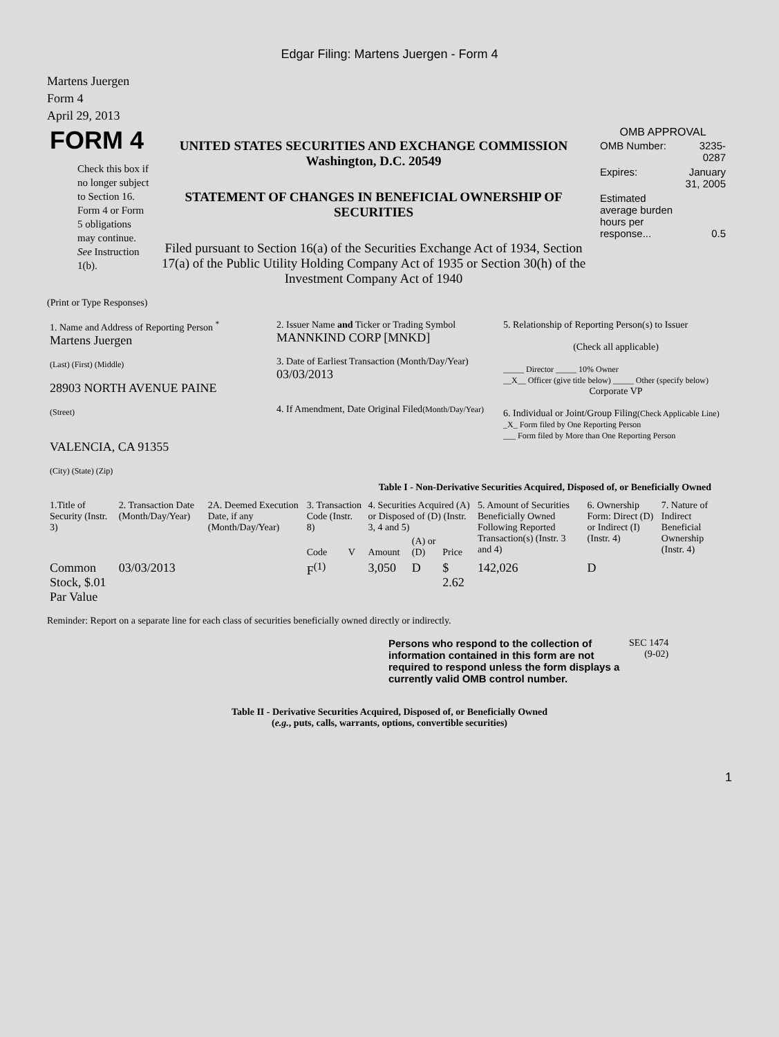Edgar Filing: Martens Juergen - Form 4
Martens Juergen
Form 4
April 29, 2013
| FORM 4 Check this box if no longer subject to Section 16. Form 4 or Form 5 obligations may continue. See Instruction 1(b). | UNITED STATES SECURITIES AND EXCHANGE COMMISSION Washington, D.C. 20549 STATEMENT OF CHANGES IN BENEFICIAL OWNERSHIP OF SECURITIES Filed pursuant to Section 16(a) of the Securities Exchange Act of 1934, Section 17(a) of the Public Utility Holding Company Act of 1935 or Section 30(h) of the Investment Company Act of 1940 | OMB APPROVAL / OMB Number: / 3235-0287 / / Expires: / January 31, 2005 / / Estimated average burden hours per response... / 0.5 / |
(Print or Type Responses)
| 1. Name and Address of Reporting Person <sup>*</sup> Martens Juergen (Last) (First) (Middle) 28903 NORTH AVENUE PAINE (Street) VALENCIA, CA 91355 (City) (State) (Zip) | 2. Issuer Name and Ticker or Trading Symbol MANNKIND CORP [MNKD] 3. Date of Earliest Transaction (Month/Day/Year) 03/03/2013 4. If Amendment, Date Original Filed (Month/Day/Year) | 5. Relationship of Reporting Person(s) to Issuer (Check all applicable) _____ Director _____ 10% Owner __X__ Officer (give title below) _____ Other (specify below) Corporate VP 6. Individual or Joint/Group Filing (Check Applicable Line) _X_ Form filed by One Reporting Person ___ Form filed by More than One Reporting Person |
Table I - Non-Derivative Securities Acquired, Disposed of, or Beneficially Owned
| 1.Title of Security (Instr. 3) | 2. Transaction Date (Month/Day/Year) | 2A. Deemed Execution Date, if any (Month/Day/Year) | 3. Transaction Code (Instr. 8) | | 4. Securities Acquired (A) or Disposed of (D) (Instr. 3, 4 and 5) | | | 5. Amount of Securities Beneficially Owned Following Reported Transaction(s) (Instr. 3 and 4) | 6. Ownership Form: Direct (D) or Indirect (I) (Instr. 4) | 7. Nature of Indirect Beneficial Ownership (Instr. 4) |
| --- | --- | --- | --- | --- | --- | --- | --- | --- | --- | --- |
| | | | Code | V | Amount | (A) or (D) | Price | | | |
| Common Stock, $.01 Par Value | 03/03/2013 | | F<sup>(1)</sup> | | 3,050 | D | $ 2.62 | 142,026 | D | |
Reminder: Report on a separate line for each class of securities beneficially owned directly or indirectly.
| Persons who respond to the collection of information contained in this form are not required to respond unless the form displays a currently valid OMB control number. | SEC 1474 (9-02) |
Table II - Derivative Securities Acquired, Disposed of, or Beneficially Owned
(e.g., puts, calls, warrants, options, convertible securities)
1